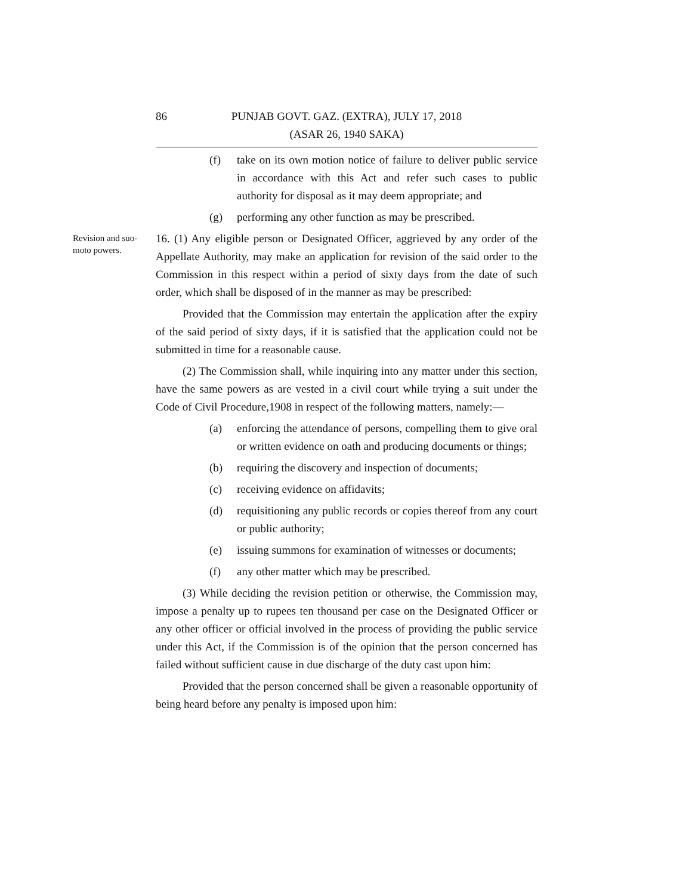86
PUNJAB GOVT. GAZ. (EXTRA), JULY 17, 2018
(ASAR 26, 1940 SAKA)
(f) take on its own motion notice of failure to deliver public service in accordance with this Act and refer such cases to public authority for disposal as it may deem appropriate; and
(g) performing any other function as may be prescribed.
Revision and suo-moto powers.
16. (1) Any eligible person or Designated Officer, aggrieved by any order of the Appellate Authority, may make an application for revision of the said order to the Commission in this respect within a period of sixty days from the date of such order, which shall be disposed of in the manner as may be prescribed:
Provided that the Commission may entertain the application after the expiry of the said period of sixty days, if it is satisfied that the application could not be submitted in time for a reasonable cause.
(2) The Commission shall, while inquiring into any matter under this section, have the same powers as are vested in a civil court while trying a suit under the Code of Civil Procedure,1908 in respect of the following matters, namely:—
(a) enforcing the attendance of persons, compelling them to give oral or written evidence on oath and producing documents or things;
(b) requiring the discovery and inspection of documents;
(c) receiving evidence on affidavits;
(d) requisitioning any public records or copies thereof from any court or public authority;
(e) issuing summons for examination of witnesses or documents;
(f) any other matter which may be prescribed.
(3) While deciding the revision petition or otherwise, the Commission may, impose a penalty up to rupees ten thousand per case on the Designated Officer or any other officer or official involved in the process of providing the public service under this Act, if the Commission is of the opinion that the person concerned has failed without sufficient cause in due discharge of the duty cast upon him:
Provided that the person concerned shall be given a reasonable opportunity of being heard before any penalty is imposed upon him: